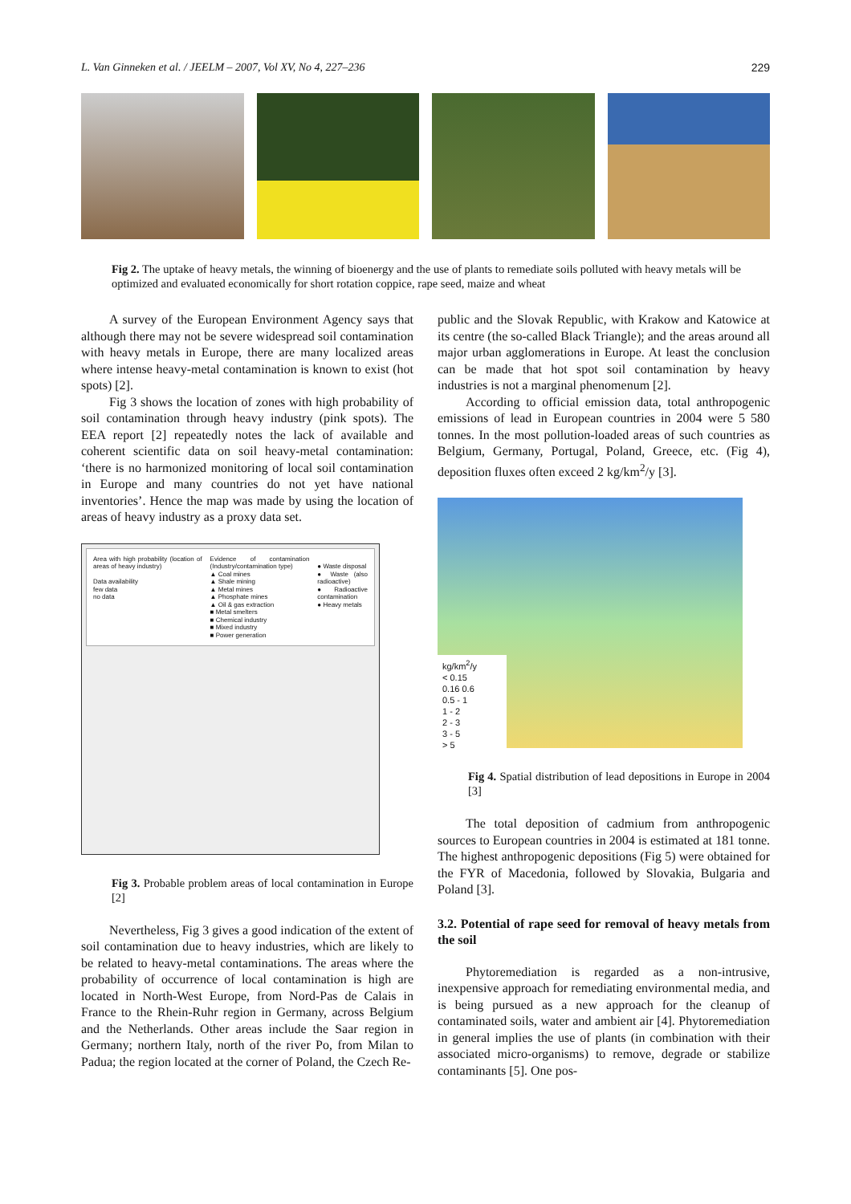L. Van Ginneken et al. / JEELM – 2007, Vol XV, No 4, 227–236 229
Fig 2. The uptake of heavy metals, the winning of bioenergy and the use of plants to remediate soils polluted with heavy metals will be optimized and evaluated economically for short rotation coppice, rape seed, maize and wheat
A survey of the European Environment Agency says that although there may not be severe widespread soil contamination with heavy metals in Europe, there are many localized areas where intense heavy-metal contamination is known to exist (hot spots) [2].
Fig 3 shows the location of zones with high probability of soil contamination through heavy industry (pink spots). The EEA report [2] repeatedly notes the lack of available and coherent scientific data on soil heavy-metal contamination: ‘there is no harmonized monitoring of local soil contamination in Europe and many countries do not yet have national inventories’. Hence the map was made by using the location of areas of heavy industry as a proxy data set.
Area with high probability (location of areas of heavy industry)
Data availability
few data
no data
Evidence of contamination (Industry/contamination type)
▲ Coal mines
▲ Shale mining
▲ Metal mines
▲ Phosphate mines
▲ Oil & gas extraction
■ Metal smelters
■ Chemical industry
■ Mixed industry
■ Power generation
● Waste disposal
● Waste (also radioactive)
● Radioactive contamination
● Heavy metals
Fig 3. Probable problem areas of local contamination in Europe [2]
Nevertheless, Fig 3 gives a good indication of the extent of soil contamination due to heavy industries, which are likely to be related to heavy-metal contaminations. The areas where the probability of occurrence of local contamination is high are located in North-West Europe, from Nord-Pas de Calais in France to the Rhein-Ruhr region in Germany, across Belgium and the Netherlands. Other areas include the Saar region in Germany; northern Italy, north of the river Po, from Milan to Padua; the region located at the corner of Poland, the Czech Re-
public and the Slovak Republic, with Krakow and Katowice at its centre (the so-called Black Triangle); and the areas around all major urban agglomerations in Europe. At least the conclusion can be made that hot spot soil contamination by heavy industries is not a marginal phenomenum [2].
According to official emission data, total anthropogenic emissions of lead in European countries in 2004 were 5 580 tonnes. In the most pollution-loaded areas of such countries as Belgium, Germany, Portugal, Poland, Greece, etc. (Fig 4), deposition fluxes often exceed 2 kg/km<sup>2</sup>/y [3].
kg/km<sup>2</sup>/y
< 0.15
0.16 0.6
0.5 - 1
1 - 2
2 - 3
3 - 5
> 5
Fig 4. Spatial distribution of lead depositions in Europe in 2004 [3]
The total deposition of cadmium from anthropogenic sources to European countries in 2004 is estimated at 181 tonne. The highest anthropogenic depositions (Fig 5) were obtained for the FYR of Macedonia, followed by Slovakia, Bulgaria and Poland [3].
3.2. Potential of rape seed for removal of heavy metals from the soil
Phytoremediation is regarded as a non-intrusive, inexpensive approach for remediating environmental media, and is being pursued as a new approach for the cleanup of contaminated soils, water and ambient air [4]. Phytoremediation in general implies the use of plants (in combination with their associated micro-organisms) to remove, degrade or stabilize contaminants [5]. One pos-